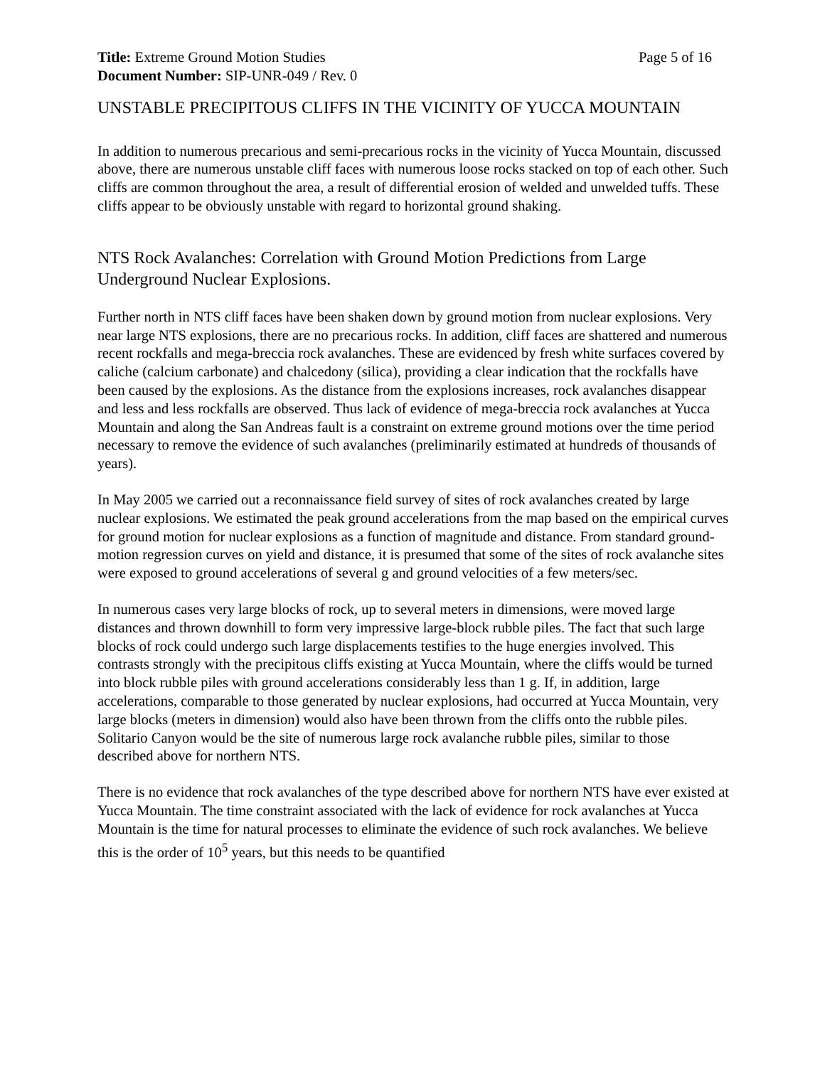Title: Extreme Ground Motion Studies Page 5 of 16
Document Number: SIP-UNR-049 / Rev. 0
UNSTABLE PRECIPITOUS CLIFFS IN THE VICINITY OF YUCCA MOUNTAIN
In addition to numerous precarious and semi-precarious rocks in the vicinity of Yucca Mountain, discussed above, there are numerous unstable cliff faces with numerous loose rocks stacked on top of each other. Such cliffs are common throughout the area, a result of differential erosion of welded and unwelded tuffs. These cliffs appear to be obviously unstable with regard to horizontal ground shaking.
NTS Rock Avalanches: Correlation with Ground Motion Predictions from Large Underground Nuclear Explosions.
Further north in NTS cliff faces have been shaken down by ground motion from nuclear explosions. Very near large NTS explosions, there are no precarious rocks. In addition, cliff faces are shattered and numerous recent rockfalls and mega-breccia rock avalanches. These are evidenced by fresh white surfaces covered by caliche (calcium carbonate) and chalcedony (silica), providing a clear indication that the rockfalls have been caused by the explosions. As the distance from the explosions increases, rock avalanches disappear and less and less rockfalls are observed. Thus lack of evidence of mega-breccia rock avalanches at Yucca Mountain and along the San Andreas fault is a constraint on extreme ground motions over the time period necessary to remove the evidence of such avalanches (preliminarily estimated at hundreds of thousands of years).
In May 2005 we carried out a reconnaissance field survey of sites of rock avalanches created by large nuclear explosions. We estimated the peak ground accelerations from the map based on the empirical curves for ground motion for nuclear explosions as a function of magnitude and distance. From standard ground-motion regression curves on yield and distance, it is presumed that some of the sites of rock avalanche sites were exposed to ground accelerations of several g and ground velocities of a few meters/sec.
In numerous cases very large blocks of rock, up to several meters in dimensions, were moved large distances and thrown downhill to form very impressive large-block rubble piles. The fact that such large blocks of rock could undergo such large displacements testifies to the huge energies involved. This contrasts strongly with the precipitous cliffs existing at Yucca Mountain, where the cliffs would be turned into block rubble piles with ground accelerations considerably less than 1 g. If, in addition, large accelerations, comparable to those generated by nuclear explosions, had occurred at Yucca Mountain, very large blocks (meters in dimension) would also have been thrown from the cliffs onto the rubble piles. Solitario Canyon would be the site of numerous large rock avalanche rubble piles, similar to those described above for northern NTS.
There is no evidence that rock avalanches of the type described above for northern NTS have ever existed at Yucca Mountain. The time constraint associated with the lack of evidence for rock avalanches at Yucca Mountain is the time for natural processes to eliminate the evidence of such rock avalanches. We believe this is the order of 10<sup>5</sup> years, but this needs to be quantified